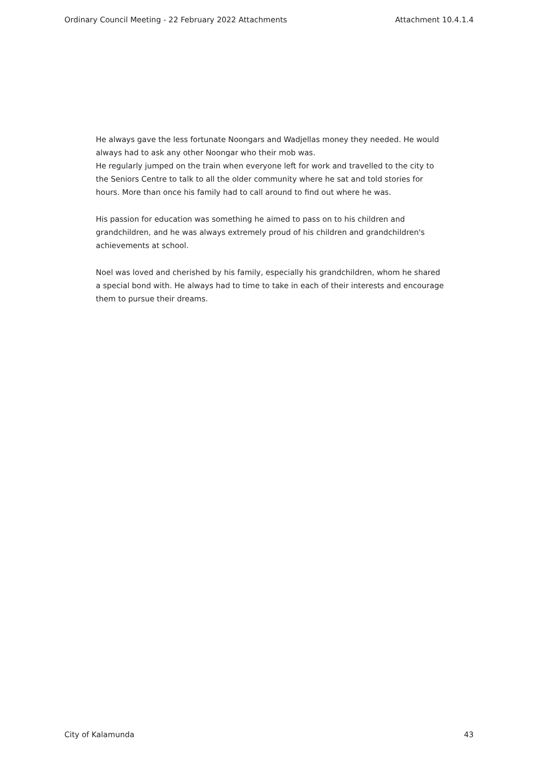Ordinary Council Meeting - 22 February 2022 Attachments Attachment 10.4.1.4
He always gave the less fortunate Noongars and Wadjellas money they needed. He would always had to ask any other Noongar who their mob was.
He regularly jumped on the train when everyone left for work and travelled to the city to the Seniors Centre to talk to all the older community where he sat and told stories for hours. More than once his family had to call around to find out where he was.
His passion for education was something he aimed to pass on to his children and grandchildren, and he was always extremely proud of his children and grandchildren's achievements at school.
Noel was loved and cherished by his family, especially his grandchildren, whom he shared a special bond with. He always had to time to take in each of their interests and encourage them to pursue their dreams.
City of Kalamunda 43